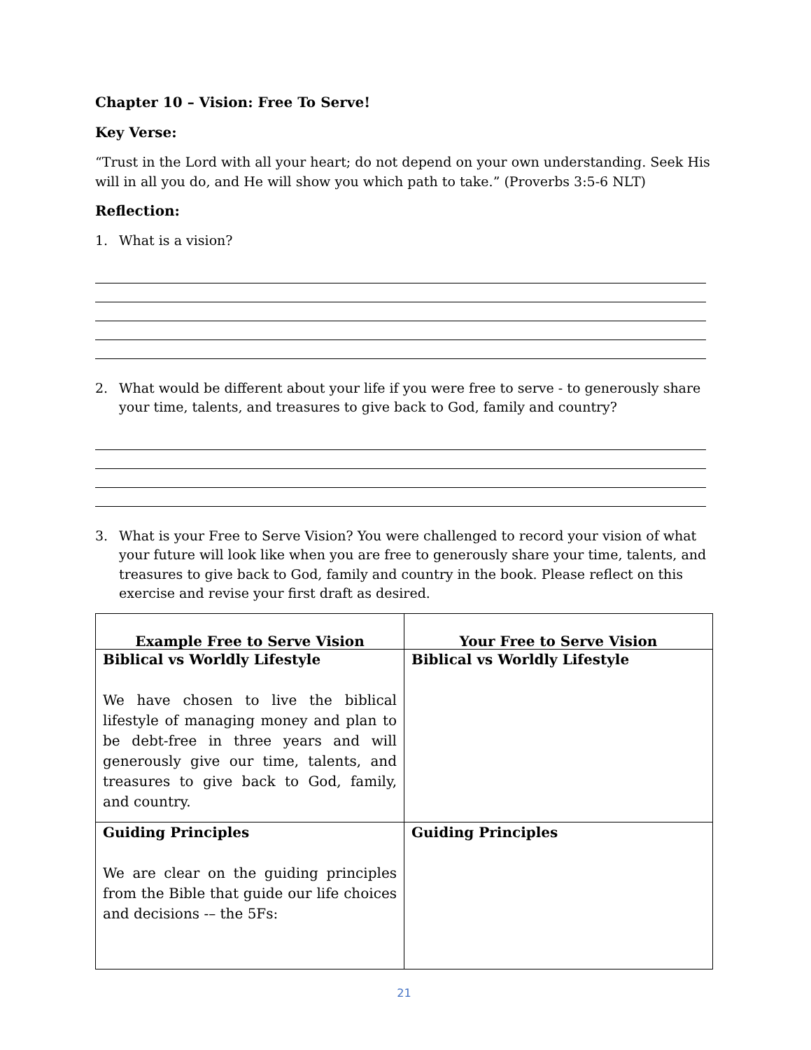Chapter 10 – Vision: Free To Serve!
Key Verse:
“Trust in the Lord with all your heart; do not depend on your own understanding. Seek His will in all you do, and He will show you which path to take.” (Proverbs 3:5-6 NLT)
Reflection:
1. What is a vision?
2. What would be different about your life if you were free to serve - to generously share your time, talents, and treasures to give back to God, family and country?
3. What is your Free to Serve Vision? You were challenged to record your vision of what your future will look like when you are free to generously share your time, talents, and treasures to give back to God, family and country in the book. Please reflect on this exercise and revise your first draft as desired.
| Example Free to Serve Vision | Your Free to Serve Vision |
| --- | --- |
| Biblical vs Worldly Lifestyle We have chosen to live the biblical lifestyle of managing money and plan to be debt-free in three years and will generously give our time, talents, and treasures to give back to God, family, and country. | Biblical vs Worldly Lifestyle |
| Guiding Principles We are clear on the guiding principles from the Bible that guide our life choices and decisions -– the 5Fs: | Guiding Principles |
21